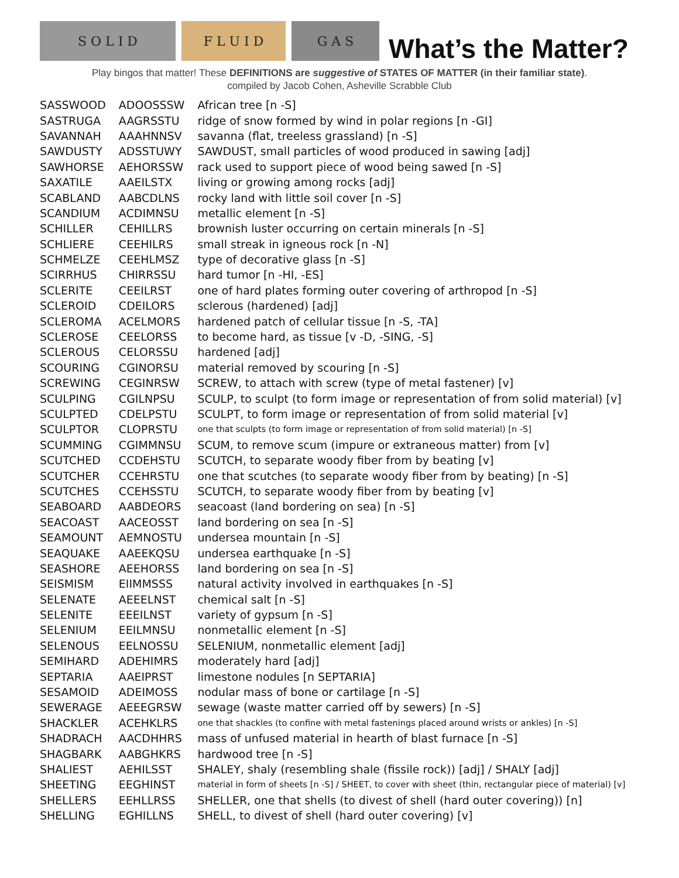S O L I D
F L U I D
G A S
What’s the Matter?
Play bingos that matter! These DEFINITIONS are suggestive of STATES OF MATTER (in their familiar state).
compiled by Jacob Cohen, Asheville Scrabble Club
| SASSWOOD | ADOOSSSW | African tree [n -S] |
| SASTRUGA | AAGRSSTU | ridge of snow formed by wind in polar regions [n -GI] |
| SAVANNAH | AAAHNNSV | savanna (flat, treeless grassland) [n -S] |
| SAWDUSTY | ADSSTUWY | SAWDUST, small particles of wood produced in sawing [adj] |
| SAWHORSE | AEHORSSW | rack used to support piece of wood being sawed [n -S] |
| SAXATILE | AAEILSTX | living or growing among rocks [adj] |
| SCABLAND | AABCDLNS | rocky land with little soil cover [n -S] |
| SCANDIUM | ACDIMNSU | metallic element [n -S] |
| SCHILLER | CEHILLRS | brownish luster occurring on certain minerals [n -S] |
| SCHLIERE | CEEHILRS | small streak in igneous rock [n -N] |
| SCHMELZE | CEEHLMSZ | type of decorative glass [n -S] |
| SCIRRHUS | CHIRRSSU | hard tumor [n -HI, -ES] |
| SCLERITE | CEEILRST | one of hard plates forming outer covering of arthropod [n -S] |
| SCLEROID | CDEILORS | sclerous (hardened) [adj] |
| SCLEROMA | ACELMORS | hardened patch of cellular tissue [n -S, -TA] |
| SCLEROSE | CEELORSS | to become hard, as tissue [v -D, -SING, -S] |
| SCLEROUS | CELORSSU | hardened [adj] |
| SCOURING | CGINORSU | material removed by scouring [n -S] |
| SCREWING | CEGINRSW | SCREW, to attach with screw (type of metal fastener) [v] |
| SCULPING | CGILNPSU | SCULP, to sculpt (to form image or representation of from solid material) [v] |
| SCULPTED | CDELPSTU | SCULPT, to form image or representation of from solid material [v] |
| SCULPTOR | CLOPRSTU | one that sculpts (to form image or representation of from solid material) [n -S] |
| SCUMMING | CGIMMNSU | SCUM, to remove scum (impure or extraneous matter) from [v] |
| SCUTCHED | CCDEHSTU | SCUTCH, to separate woody fiber from by beating [v] |
| SCUTCHER | CCEHRSTU | one that scutches (to separate woody fiber from by beating) [n -S] |
| SCUTCHES | CCEHSSTU | SCUTCH, to separate woody fiber from by beating [v] |
| SEABOARD | AABDEORS | seacoast (land bordering on sea) [n -S] |
| SEACOAST | AACEOSST | land bordering on sea [n -S] |
| SEAMOUNT | AEMNOSTU | undersea mountain [n -S] |
| SEAQUAKE | AAEEKQSU | undersea earthquake [n -S] |
| SEASHORE | AEEHORSS | land bordering on sea [n -S] |
| SEISMISM | EIIMMSSS | natural activity involved in earthquakes [n -S] |
| SELENATE | AEEELNST | chemical salt [n -S] |
| SELENITE | EEEILNST | variety of gypsum [n -S] |
| SELENIUM | EEILMNSU | nonmetallic element [n -S] |
| SELENOUS | EELNOSSU | SELENIUM, nonmetallic element [adj] |
| SEMIHARD | ADEHIMRS | moderately hard [adj] |
| SEPTARIA | AAEIPRST | limestone nodules [n SEPTARIA] |
| SESAMOID | ADEIMOSS | nodular mass of bone or cartilage [n -S] |
| SEWERAGE | AEEEGRSW | sewage (waste matter carried off by sewers) [n -S] |
| SHACKLER | ACEHKLRS | one that shackles (to confine with metal fastenings placed around wrists or ankles) [n -S] |
| SHADRACH | AACDHHRS | mass of unfused material in hearth of blast furnace [n -S] |
| SHAGBARK | AABGHKRS | hardwood tree [n -S] |
| SHALIEST | AEHILSST | SHALEY, shaly (resembling shale (fissile rock)) [adj] / SHALY [adj] |
| SHEETING | EEGHINST | material in form of sheets [n -S] / SHEET, to cover with sheet (thin, rectangular piece of material) [v] |
| SHELLERS | EEHLLRSS | SHELLER, one that shells (to divest of shell (hard outer covering)) [n] |
| SHELLING | EGHILLNS | SHELL, to divest of shell (hard outer covering) [v] |